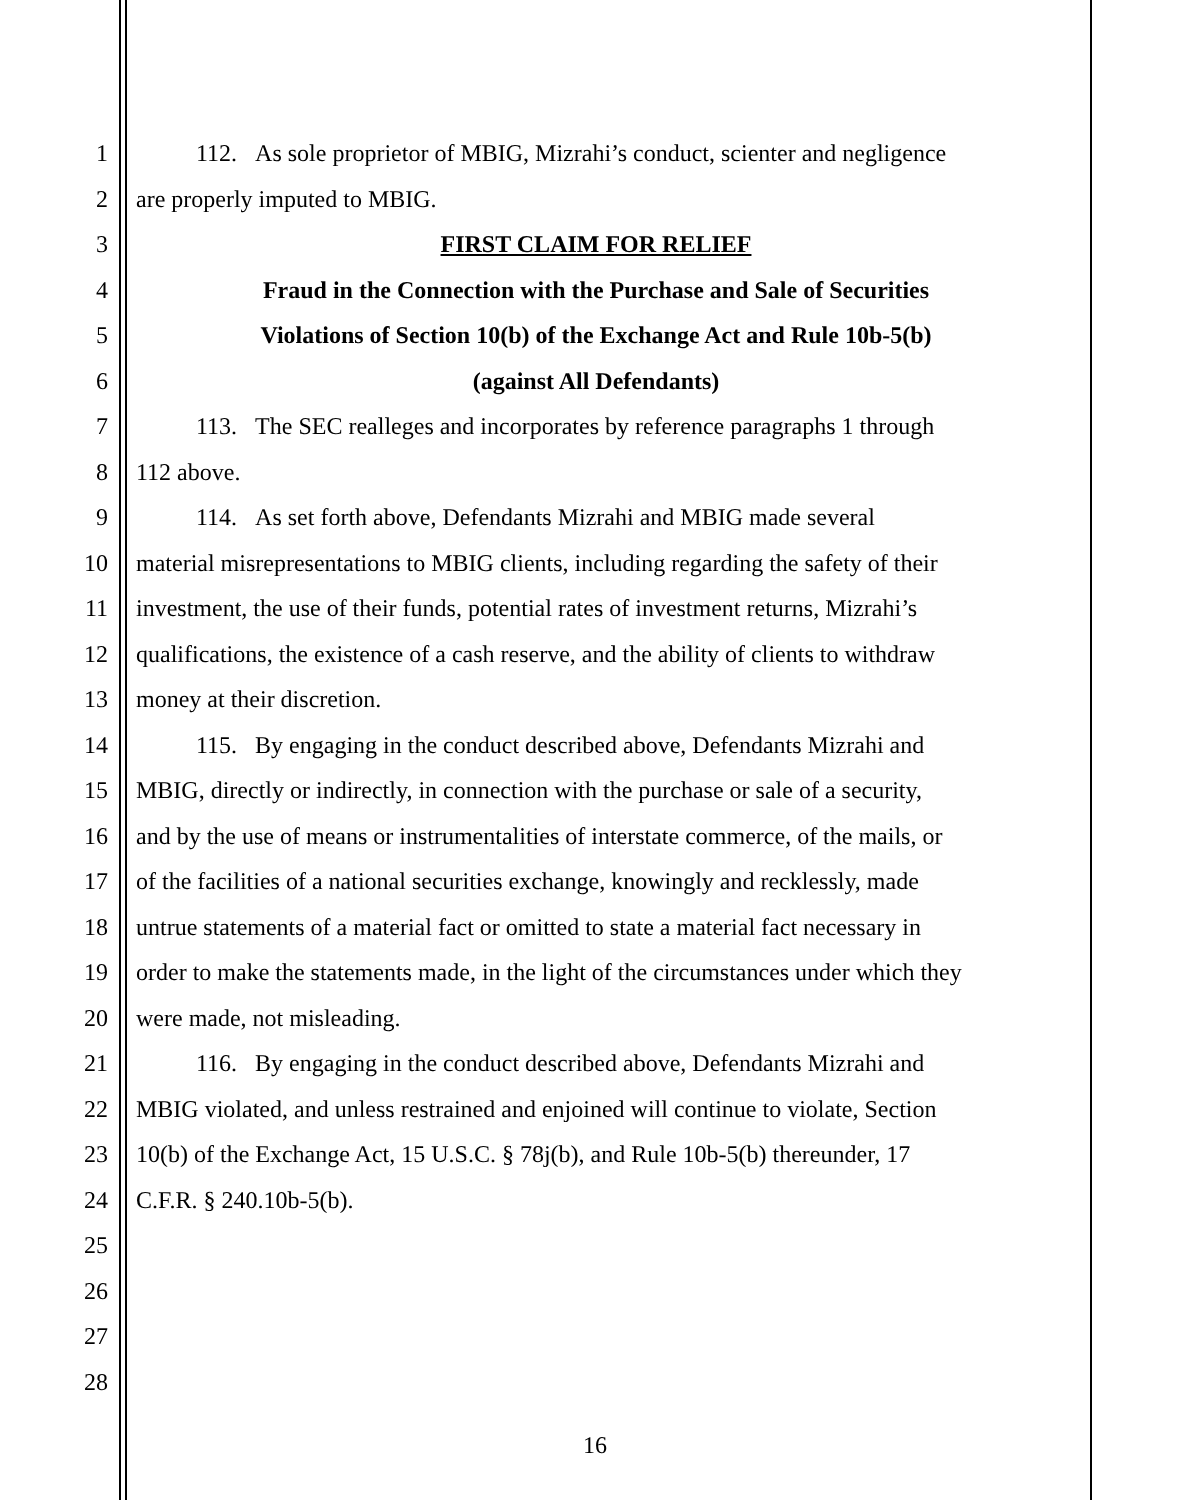1 112. As sole proprietor of MBIG, Mizrahi’s conduct, scienter and negligence
2 are properly imputed to MBIG.
3 FIRST CLAIM FOR RELIEF
4 Fraud in the Connection with the Purchase and Sale of Securities
5 Violations of Section 10(b) of the Exchange Act and Rule 10b-5(b)
6 (against All Defendants)
7 113. The SEC realleges and incorporates by reference paragraphs 1 through
8 112 above.
9 114. As set forth above, Defendants Mizrahi and MBIG made several
10 material misrepresentations to MBIG clients, including regarding the safety of their
11 investment, the use of their funds, potential rates of investment returns, Mizrahi’s
12 qualifications, the existence of a cash reserve, and the ability of clients to withdraw
13 money at their discretion.
14 115. By engaging in the conduct described above, Defendants Mizrahi and
15 MBIG, directly or indirectly, in connection with the purchase or sale of a security,
16 and by the use of means or instrumentalities of interstate commerce, of the mails, or
17 of the facilities of a national securities exchange, knowingly and recklessly, made
18 untrue statements of a material fact or omitted to state a material fact necessary in
19 order to make the statements made, in the light of the circumstances under which they
20 were made, not misleading.
21 116. By engaging in the conduct described above, Defendants Mizrahi and
22 MBIG violated, and unless restrained and enjoined will continue to violate, Section
23 10(b) of the Exchange Act, 15 U.S.C. § 78j(b), and Rule 10b-5(b) thereunder, 17
24 C.F.R. § 240.10b-5(b).
25
26
27
28
16